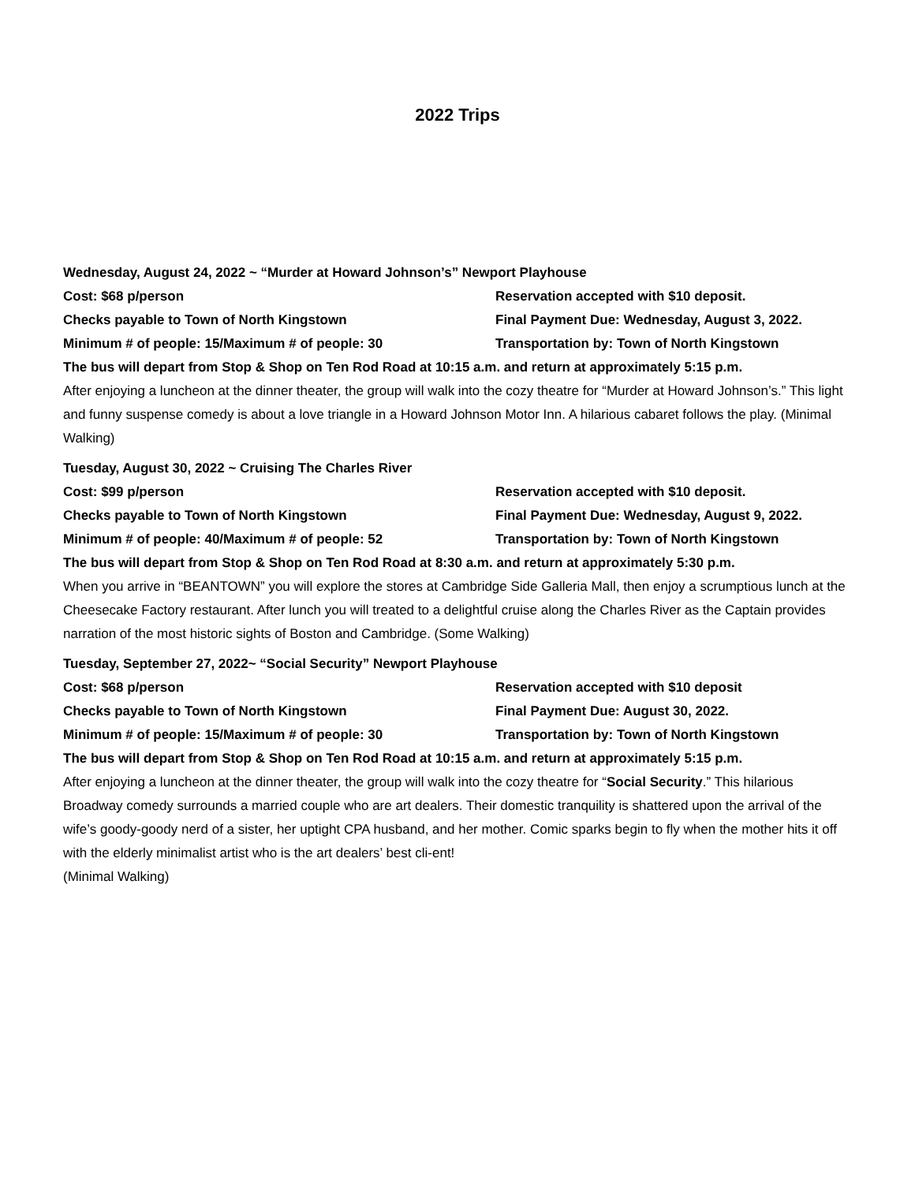2022 Trips
Wednesday, August 24, 2022 ~ “Murder at Howard Johnson’s” Newport Playhouse
Cost: $68 p/person Reservation accepted with $10 deposit.
Checks payable to Town of North Kingstown Final Payment Due: Wednesday, August 3, 2022.
Minimum # of people: 15/Maximum # of people: 30 Transportation by: Town of North Kingstown
The bus will depart from Stop & Shop on Ten Rod Road at 10:15 a.m. and return at approximately 5:15 p.m.
After enjoying a luncheon at the dinner theater, the group will walk into the cozy theatre for “Murder at Howard Johnson’s.” This light and funny suspense comedy is about a love triangle in a Howard Johnson Motor Inn. A hilarious cabaret follows the play. (Minimal Walking)
Tuesday, August 30, 2022 ~ Cruising The Charles River
Cost: $99 p/person Reservation accepted with $10 deposit.
Checks payable to Town of North Kingstown Final Payment Due: Wednesday, August 9, 2022.
Minimum # of people: 40/Maximum # of people: 52 Transportation by: Town of North Kingstown
The bus will depart from Stop & Shop on Ten Rod Road at 8:30 a.m. and return at approximately 5:30 p.m.
When you arrive in “BEANTOWN” you will explore the stores at Cambridge Side Galleria Mall, then enjoy a scrumptious lunch at the Cheesecake Factory restaurant. After lunch you will treated to a delightful cruise along the Charles River as the Captain provides narration of the most historic sights of Boston and Cambridge. (Some Walking)
Tuesday, September 27, 2022~ “Social Security” Newport Playhouse
Cost: $68 p/person Reservation accepted with $10 deposit
Checks payable to Town of North Kingstown Final Payment Due: August 30, 2022.
Minimum # of people: 15/Maximum # of people: 30 Transportation by: Town of North Kingstown
The bus will depart from Stop & Shop on Ten Rod Road at 10:15 a.m. and return at approximately 5:15 p.m.
After enjoying a luncheon at the dinner theater, the group will walk into the cozy theatre for “Social Security.” This hilarious Broadway comedy surrounds a married couple who are art dealers. Their domestic tranquility is shattered upon the arrival of the wife’s goody-goody nerd of a sister, her uptight CPA husband, and her mother. Comic sparks begin to fly when the mother hits it off with the elderly minimalist artist who is the art dealers’ best cli-ent!
(Minimal Walking)